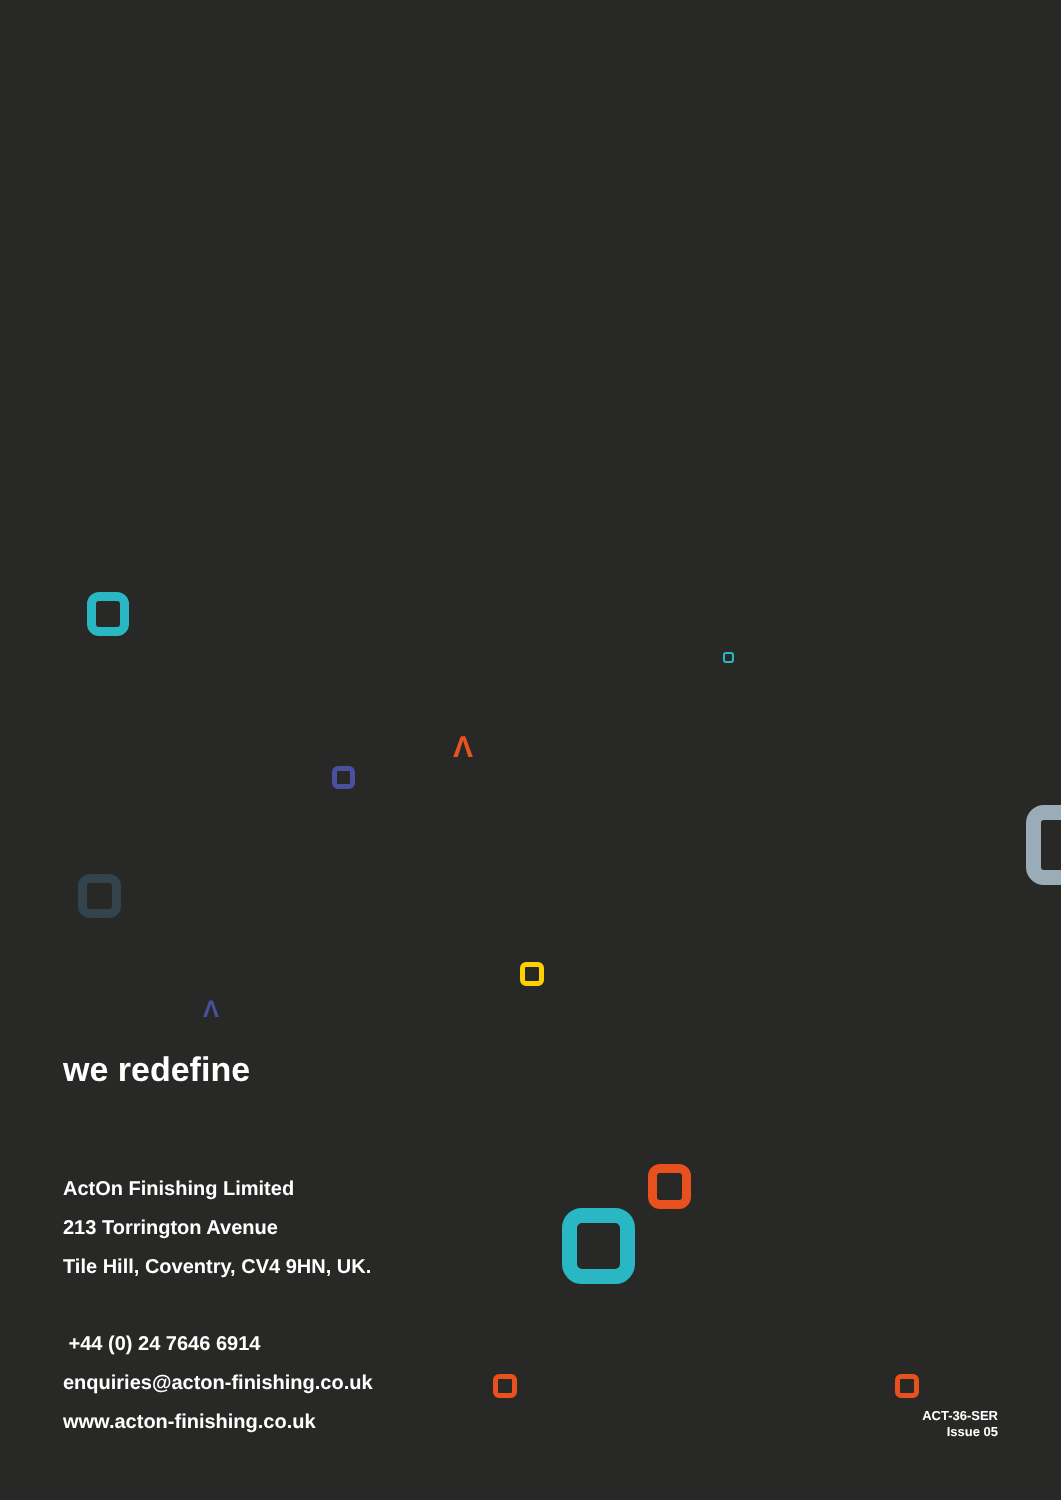Λ
Λ
we redefine
ActOn Finishing Limited
213 Torrington Avenue
Tile Hill, Coventry, CV4 9HN, UK.
+44 (0) 24 7646 6914
enquiries@acton-finishing.co.uk
www.acton-finishing.co.uk
ACT-36-SER
Issue 05